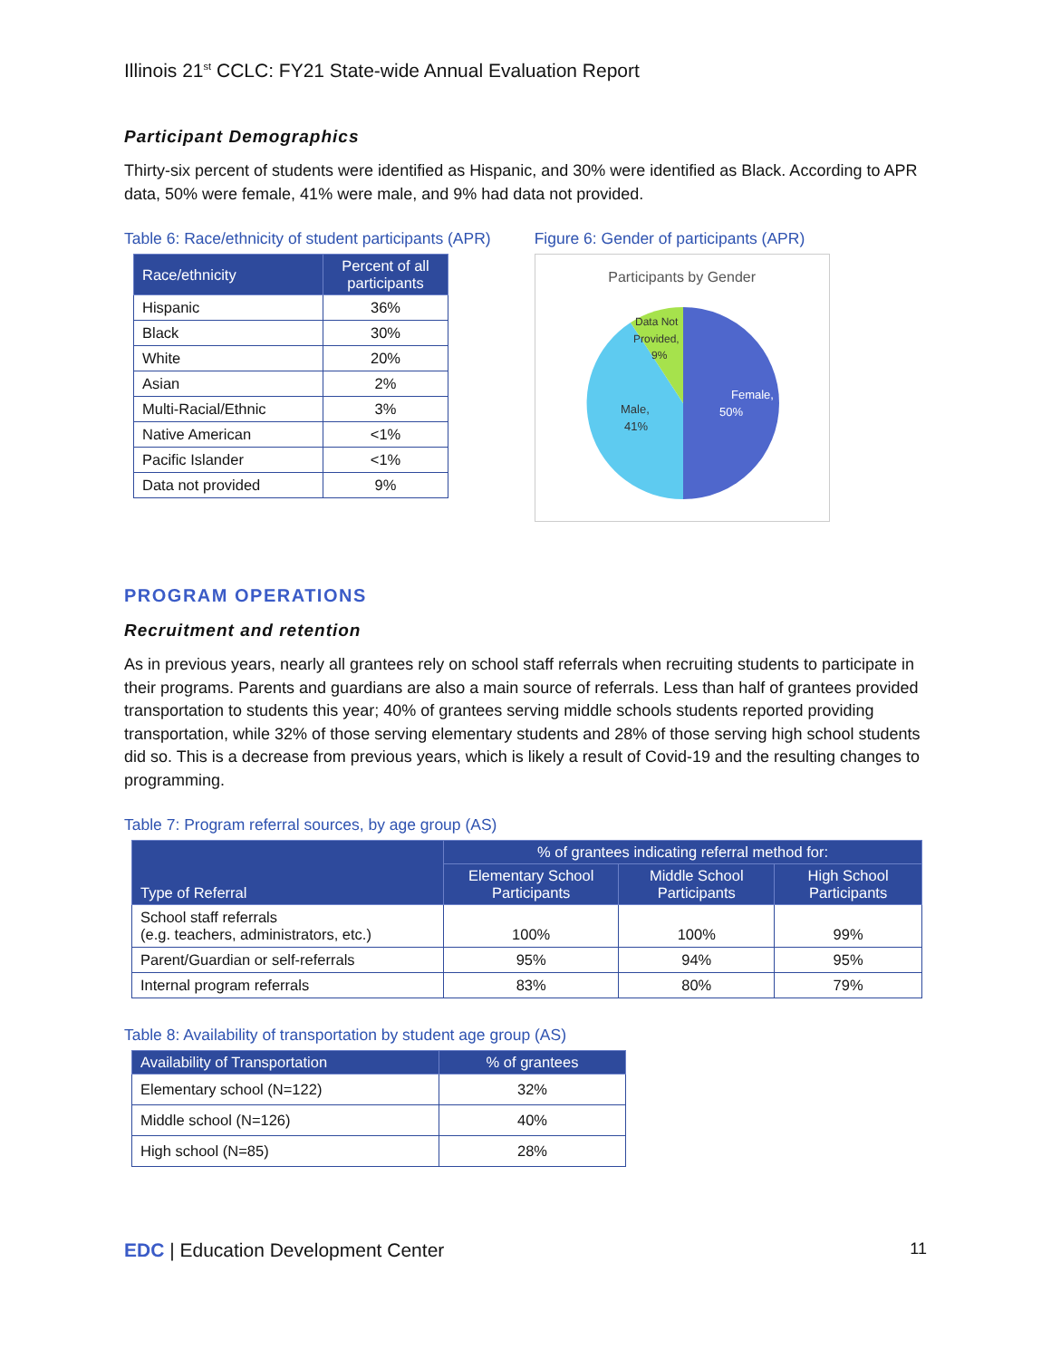Illinois 21<sup>st</sup> CCLC: FY21 State-wide Annual Evaluation Report
Participant Demographics
Thirty-six percent of students were identified as Hispanic, and 30% were identified as Black. According to APR data, 50% were female, 41% were male, and 9% had data not provided.
Table 6: Race/ethnicity of student participants (APR)
| Race/ethnicity | Percent of all participants |
| --- | --- |
| Hispanic | 36% |
| Black | 30% |
| White | 20% |
| Asian | 2% |
| Multi-Racial/Ethnic | 3% |
| Native American | <1% |
| Pacific Islander | <1% |
| Data not provided | 9% |
Figure 6: Gender of participants (APR)
Participants by Gender
Female,
50%
Male,
41%
Data Not
Provided,
9%
PROGRAM OPERATIONS
Recruitment and retention
As in previous years, nearly all grantees rely on school staff referrals when recruiting students to participate in their programs. Parents and guardians are also a main source of referrals. Less than half of grantees provided transportation to students this year; 40% of grantees serving middle schools students reported providing transportation, while 32% of those serving elementary students and 28% of those serving high school students did so. This is a decrease from previous years, which is likely a result of Covid-19 and the resulting changes to programming.
Table 7: Program referral sources, by age group (AS)
| Type of Referral | % of grantees indicating referral method for: | | |
| --- | --- | --- | --- |
| | Elementary School Participants | Middle School Participants | High School Participants |
| School staff referrals (e.g. teachers, administrators, etc.) | 100% | 100% | 99% |
| Parent/Guardian or self-referrals | 95% | 94% | 95% |
| Internal program referrals | 83% | 80% | 79% |
Table 8: Availability of transportation by student age group (AS)
| Availability of Transportation | % of grantees |
| --- | --- |
| Elementary school (N=122) | 32% |
| Middle school (N=126) | 40% |
| High school (N=85) | 28% |
EDC | Education Development Center
11